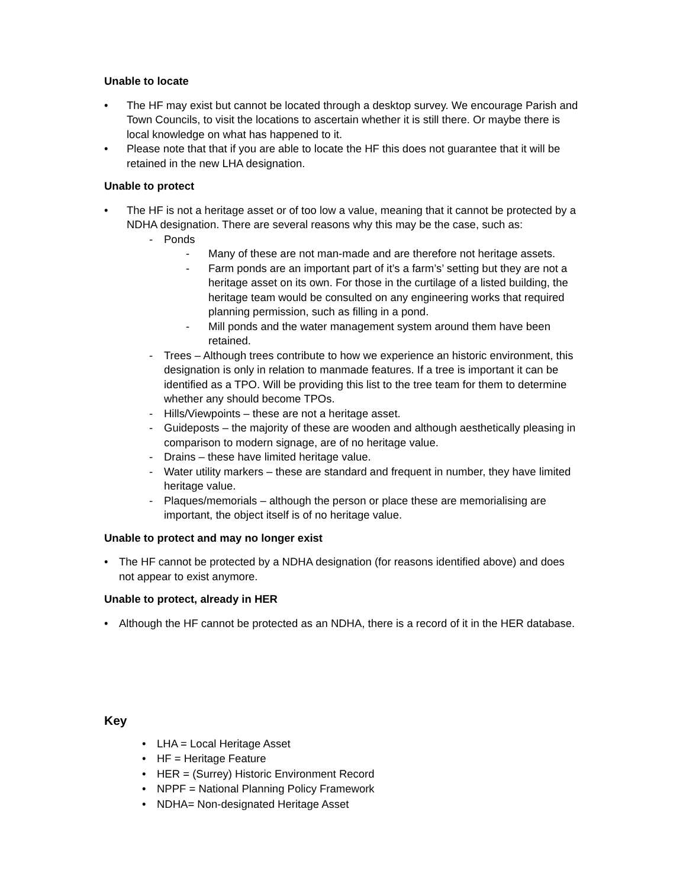Unable to locate
• The HF may exist but cannot be located through a desktop survey. We encourage Parish and Town Councils, to visit the locations to ascertain whether it is still there. Or maybe there is local knowledge on what has happened to it.
• Please note that that if you are able to locate the HF this does not guarantee that it will be retained in the new LHA designation.
Unable to protect
• The HF is not a heritage asset or of too low a value, meaning that it cannot be protected by a NDHA designation. There are several reasons why this may be the case, such as:
- Ponds
- Many of these are not man-made and are therefore not heritage assets.
- Farm ponds are an important part of it’s a farm’s’ setting but they are not a heritage asset on its own. For those in the curtilage of a listed building, the heritage team would be consulted on any engineering works that required planning permission, such as filling in a pond.
- Mill ponds and the water management system around them have been retained.
- Trees – Although trees contribute to how we experience an historic environment, this designation is only in relation to manmade features. If a tree is important it can be identified as a TPO. Will be providing this list to the tree team for them to determine whether any should become TPOs.
- Hills/Viewpoints – these are not a heritage asset.
- Guideposts – the majority of these are wooden and although aesthetically pleasing in comparison to modern signage, are of no heritage value.
- Drains – these have limited heritage value.
- Water utility markers – these are standard and frequent in number, they have limited heritage value.
- Plaques/memorials – although the person or place these are memorialising are important, the object itself is of no heritage value.
Unable to protect and may no longer exist
• The HF cannot be protected by a NDHA designation (for reasons identified above) and does not appear to exist anymore.
Unable to protect, already in HER
• Although the HF cannot be protected as an NDHA, there is a record of it in the HER database.
Key
• LHA = Local Heritage Asset
• HF = Heritage Feature
• HER = (Surrey) Historic Environment Record
• NPPF = National Planning Policy Framework
• NDHA= Non-designated Heritage Asset